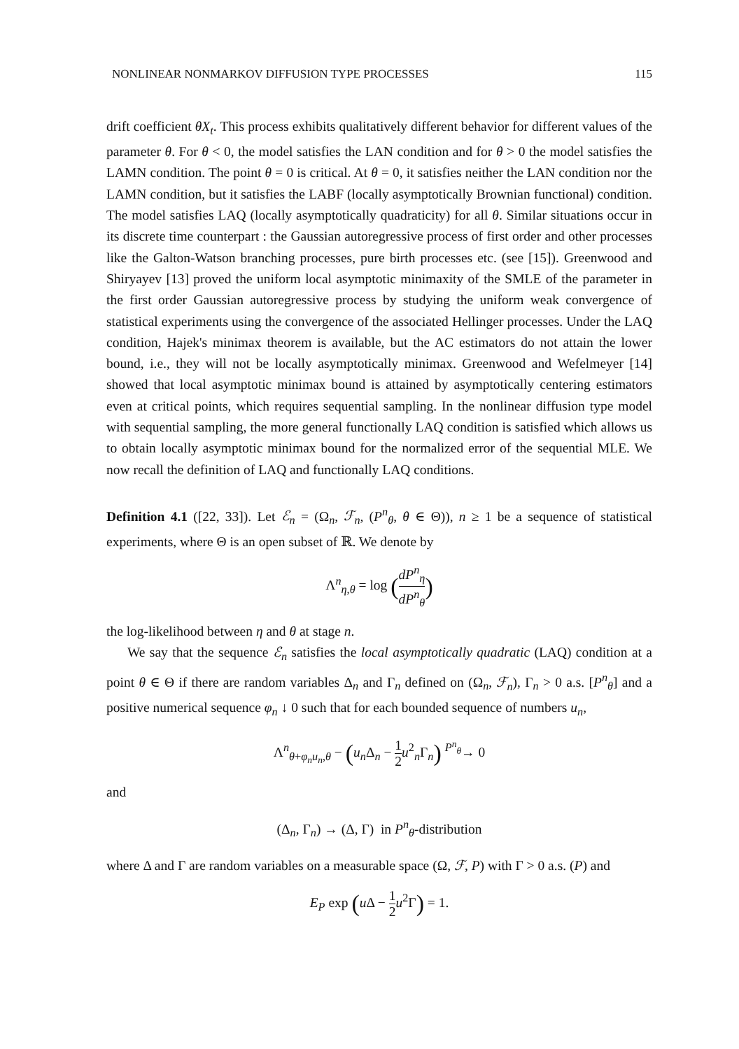NONLINEAR NONMARKOV DIFFUSION TYPE PROCESSES 115
drift coefficient θX<sub>t</sub>. This process exhibits qualitatively different behavior for different values of the parameter θ. For θ < 0, the model satisfies the LAN condition and for θ > 0 the model satisfies the LAMN condition. The point θ = 0 is critical. At θ = 0, it satisfies neither the LAN condition nor the LAMN condition, but it satisfies the LABF (locally asymptotically Brownian functional) condition. The model satisfies LAQ (locally asymptotically quadraticity) for all θ. Similar situations occur in its discrete time counterpart : the Gaussian autoregressive process of first order and other processes like the Galton-Watson branching processes, pure birth processes etc. (see [15]). Greenwood and Shiryayev [13] proved the uniform local asymptotic minimaxity of the SMLE of the parameter in the first order Gaussian autoregressive process by studying the uniform weak convergence of statistical experiments using the convergence of the associated Hellinger processes. Under the LAQ condition, Hajek's minimax theorem is available, but the AC estimators do not attain the lower bound, i.e., they will not be locally asymptotically minimax. Greenwood and Wefelmeyer [14] showed that local asymptotic minimax bound is attained by asymptotically centering estimators even at critical points, which requires sequential sampling. In the nonlinear diffusion type model with sequential sampling, the more general functionally LAQ condition is satisfied which allows us to obtain locally asymptotic minimax bound for the normalized error of the sequential MLE. We now recall the definition of LAQ and functionally LAQ conditions.
Definition 4.1 ([22, 33]). Let ℰ<sub>n</sub> = (Ω<sub>n</sub>, ℱ<sub>n</sub>, (P<sup>n</sup><sub>θ</sub>, θ ∈ Θ)), n ≥ 1 be a sequence of statistical experiments, where Θ is an open subset of ℝ. We denote by
Λ<sup>n</sup><sub>η,θ</sub> = log (dP<sup>n</sup><sub>η</sub> dP<sup>n</sup><sub>θ</sub>)
the log-likelihood between η and θ at stage n.
We say that the sequence ℰ<sub>n</sub> satisfies the local asymptotically quadratic (LAQ) condition at a point θ ∈ Θ if there are random variables Δ<sub>n</sub> and Γ<sub>n</sub> defined on (Ω<sub>n</sub>, ℱ<sub>n</sub>), Γ<sub>n</sub> > 0 a.s. [P<sup>n</sup><sub>θ</sub>] and a positive numerical sequence φ<sub>n</sub> ↓ 0 such that for each bounded sequence of numbers u<sub>n</sub>,
Λ<sup>n</sup><sub>θ+φ<sub>n</sub>u<sub>n</sub>,θ</sub> − (u<sub>n</sub> Δ<sub>n</sub> − 1 2 u<sup>2</sup><sub>n</sub>Γ<sub>n</sub>) <sup>P<sup>n</sup><sub>θ</sub></sup>→ 0
and
(Δ<sub>n</sub>, Γ<sub>n</sub>) → (Δ, Γ) in P<sup>n</sup><sub>θ</sub>-distribution
where Δ and Γ are random variables on a measurable space (Ω, ℱ, P) with Γ > 0 a.s. (P) and
E<sub>P</sub> exp (u Δ − 1 2 u<sup>2</sup>Γ) = 1.